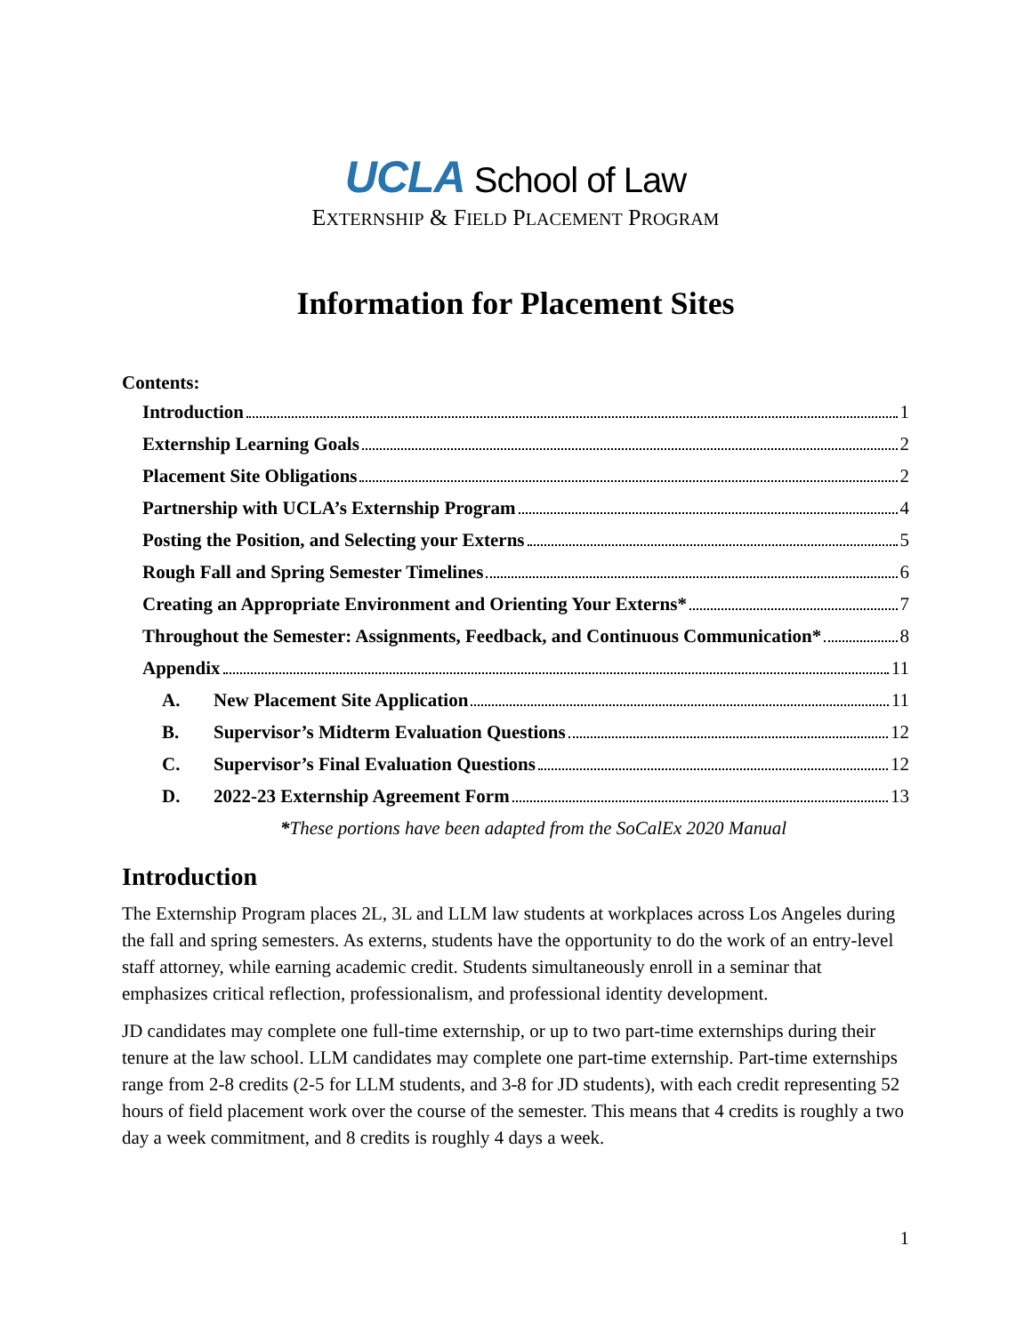UCLA School of Law
EXTERNSHIP & FIELD PLACEMENT PROGRAM
Information for Placement Sites
Contents:
Introduction 1
Externship Learning Goals 2
Placement Site Obligations 2
Partnership with UCLA’s Externship Program 4
Posting the Position, and Selecting your Externs 5
Rough Fall and Spring Semester Timelines 6
Creating an Appropriate Environment and Orienting Your Externs* 7
Throughout the Semester: Assignments, Feedback, and Continuous Communication* 8
Appendix 11
A. New Placement Site Application 11
B. Supervisor’s Midterm Evaluation Questions 12
C. Supervisor’s Final Evaluation Questions 12
D. 2022-23 Externship Agreement Form 13
*These portions have been adapted from the SoCalEx 2020 Manual
Introduction
The Externship Program places 2L, 3L and LLM law students at workplaces across Los Angeles during the fall and spring semesters. As externs, students have the opportunity to do the work of an entry-level staff attorney, while earning academic credit. Students simultaneously enroll in a seminar that emphasizes critical reflection, professionalism, and professional identity development.
JD candidates may complete one full-time externship, or up to two part-time externships during their tenure at the law school. LLM candidates may complete one part-time externship. Part-time externships range from 2-8 credits (2-5 for LLM students, and 3-8 for JD students), with each credit representing 52 hours of field placement work over the course of the semester. This means that 4 credits is roughly a two day a week commitment, and 8 credits is roughly 4 days a week.
1